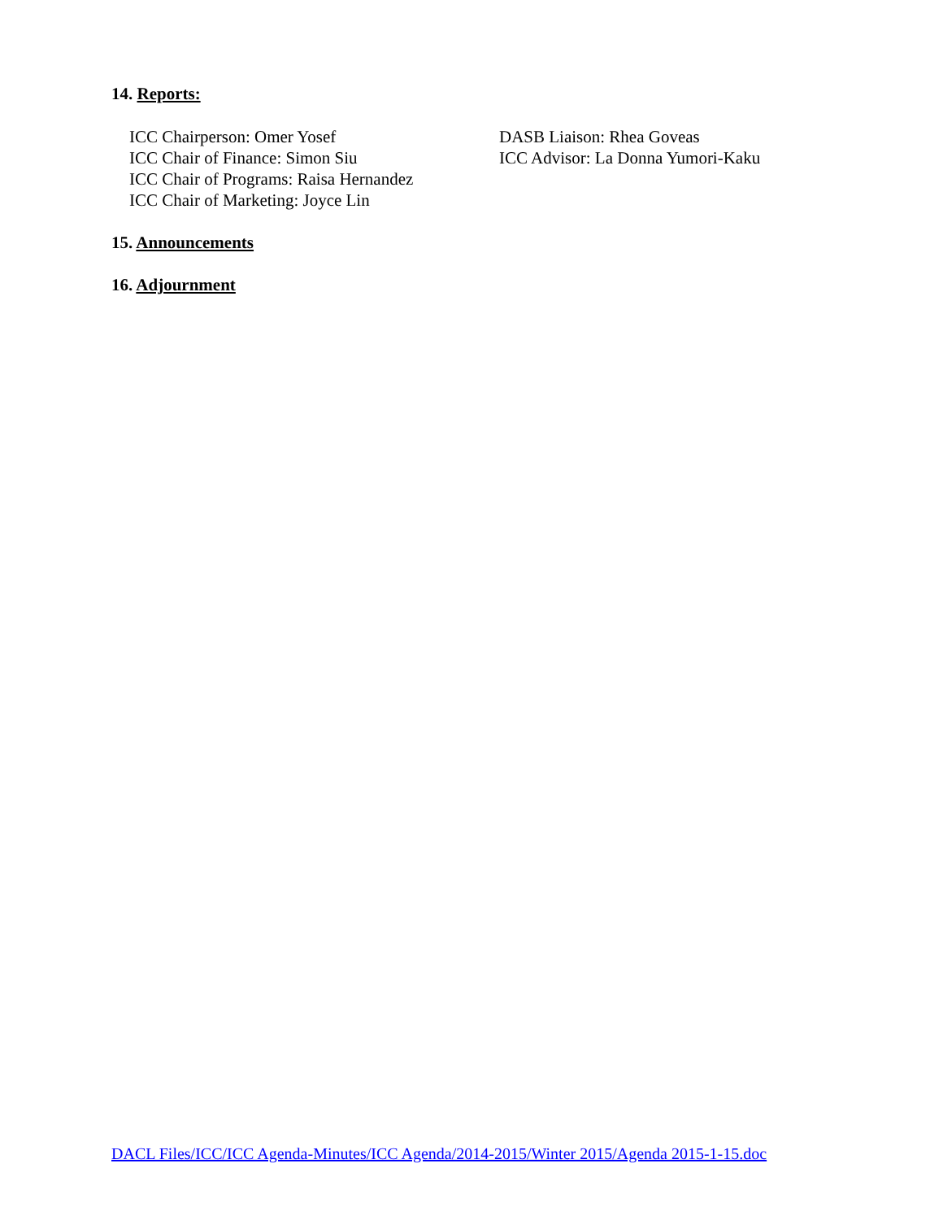14. Reports:
ICC Chairperson: Omer Yosef
ICC Chair of Finance: Simon Siu
ICC Chair of Programs: Raisa Hernandez
ICC Chair of Marketing: Joyce Lin
DASB Liaison: Rhea Goveas
ICC Advisor: La Donna Yumori-Kaku
15. Announcements
16. Adjournment
DACL Files/ICC/ICC Agenda-Minutes/ICC Agenda/2014-2015/Winter 2015/Agenda 2015-1-15.doc